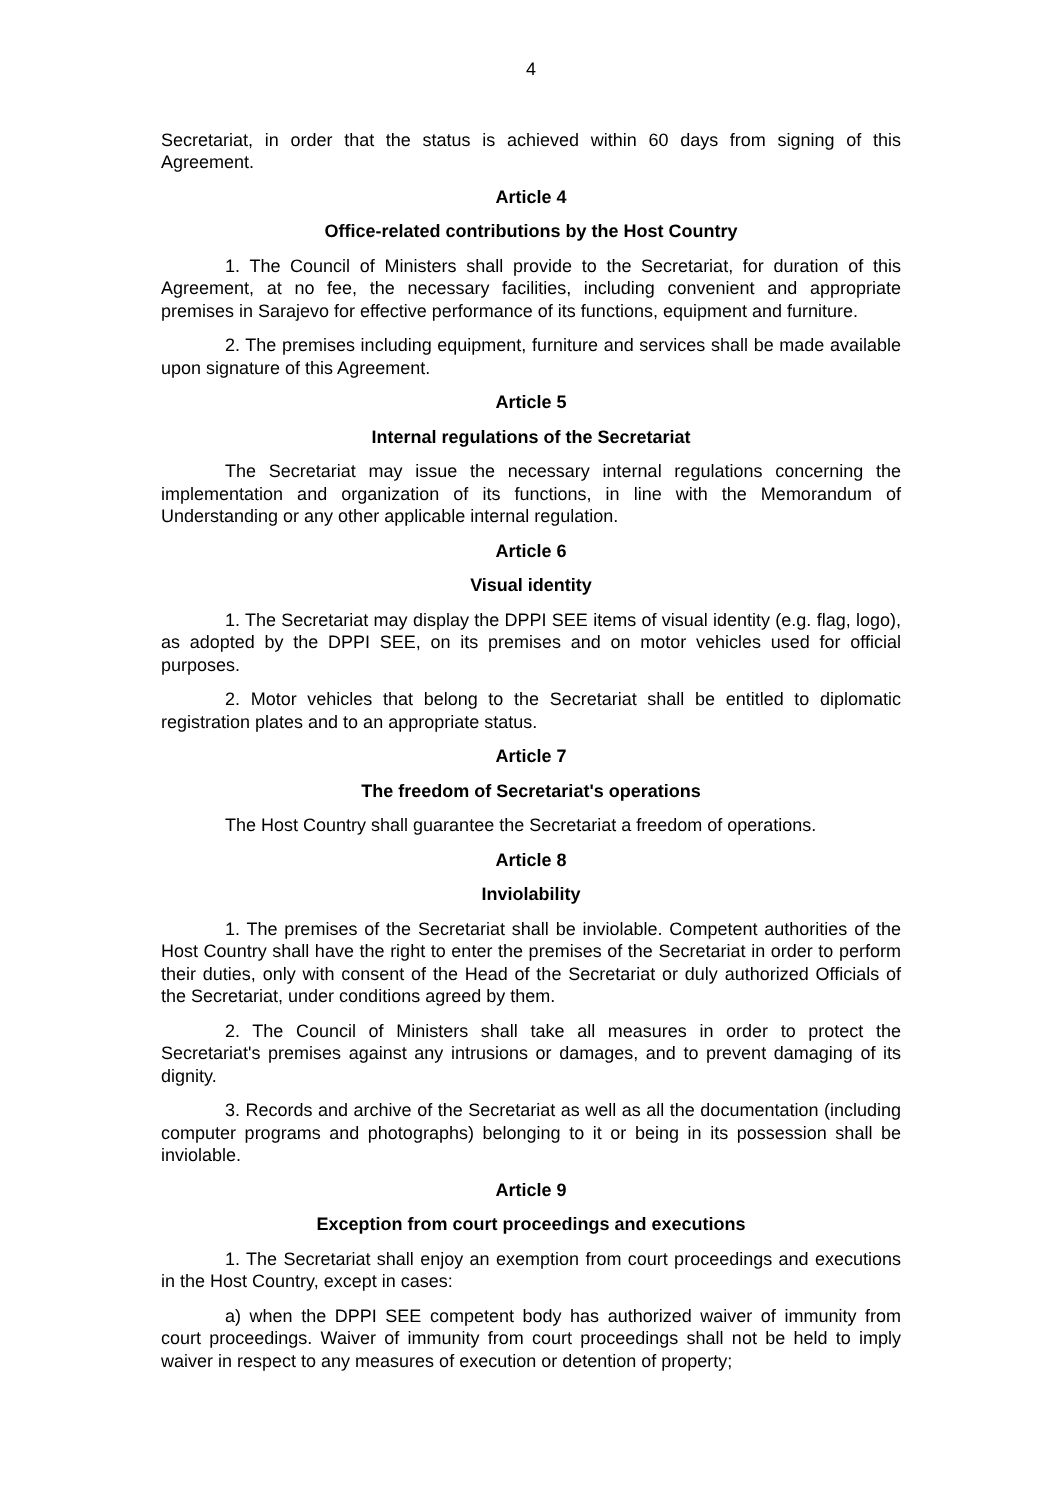4
Secretariat, in order that the status is achieved within 60 days from signing of this Agreement.
Article 4
Office-related contributions by the Host Country
1. The Council of Ministers shall provide to the Secretariat, for duration of this Agreement, at no fee, the necessary facilities, including convenient and appropriate premises in Sarajevo for effective performance of its functions, equipment and furniture.
2. The premises including equipment, furniture and services shall be made available upon signature of this Agreement.
Article 5
Internal regulations of the Secretariat
The Secretariat may issue the necessary internal regulations concerning the implementation and organization of its functions, in line with the Memorandum of Understanding or any other applicable internal regulation.
Article 6
Visual identity
1. The Secretariat may display the DPPI SEE items of visual identity (e.g. flag, logo), as adopted by the DPPI SEE, on its premises and on motor vehicles used for official purposes.
2. Motor vehicles that belong to the Secretariat shall be entitled to diplomatic registration plates and to an appropriate status.
Article 7
The freedom of Secretariat's operations
The Host Country shall guarantee the Secretariat a freedom of operations.
Article 8
Inviolability
1. The premises of the Secretariat shall be inviolable. Competent authorities of the Host Country shall have the right to enter the premises of the Secretariat in order to perform their duties, only with consent of the Head of the Secretariat or duly authorized Officials of the Secretariat, under conditions agreed by them.
2. The Council of Ministers shall take all measures in order to protect the Secretariat's premises against any intrusions or damages, and to prevent damaging of its dignity.
3. Records and archive of the Secretariat as well as all the documentation (including computer programs and photographs) belonging to it or being in its possession shall be inviolable.
Article 9
Exception from court proceedings and executions
1. The Secretariat shall enjoy an exemption from court proceedings and executions in the Host Country, except in cases:
a) when the DPPI SEE competent body has authorized waiver of immunity from court proceedings. Waiver of immunity from court proceedings shall not be held to imply waiver in respect to any measures of execution or detention of property;